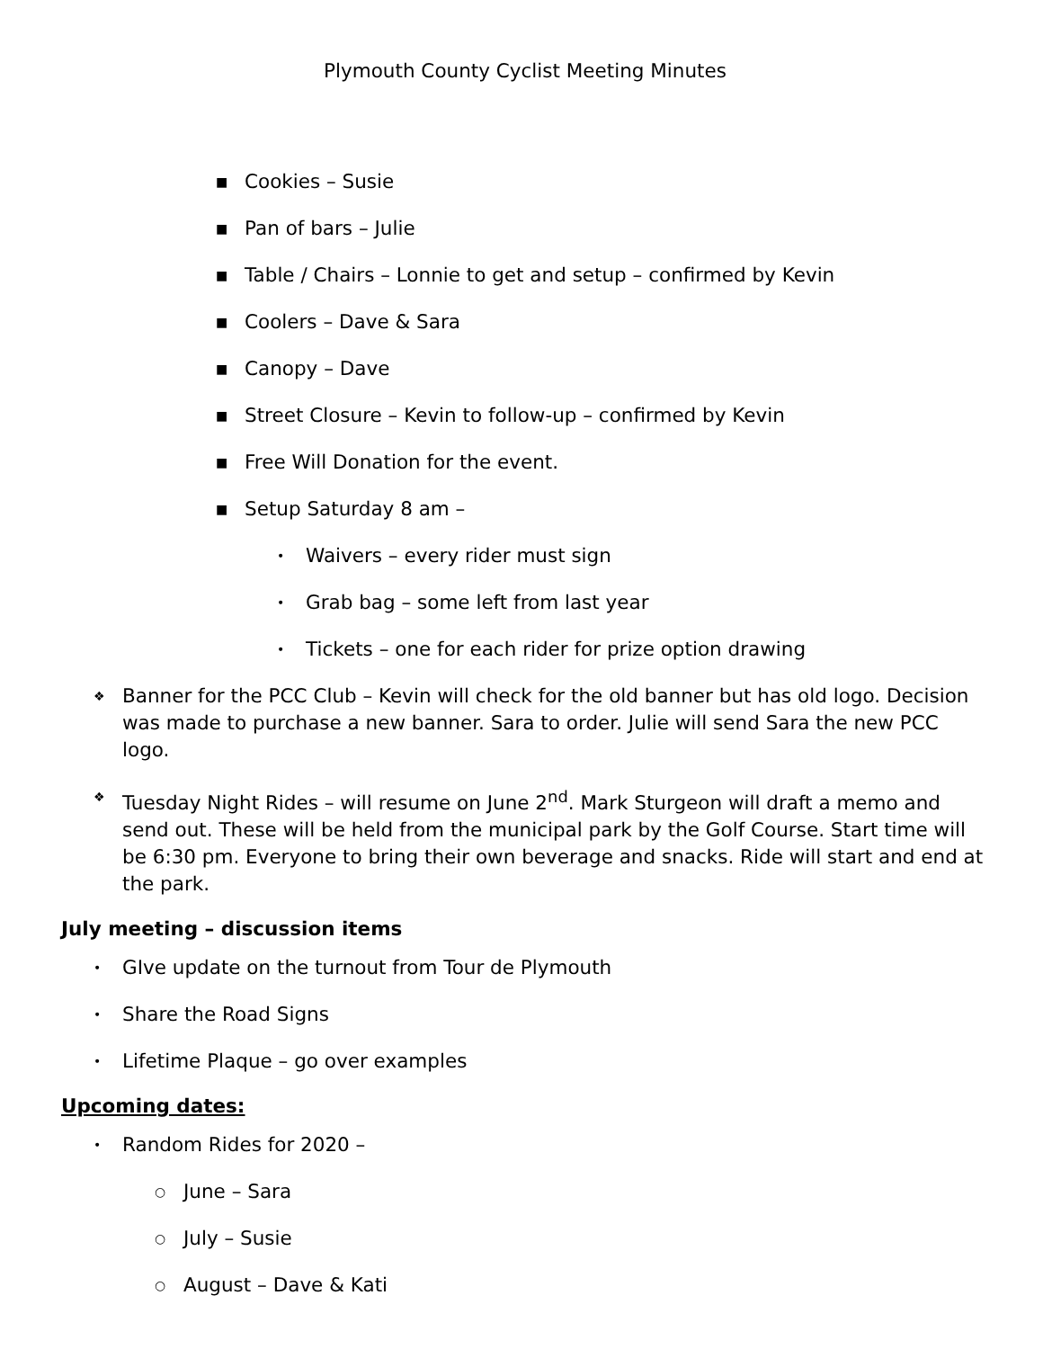Plymouth County Cyclist Meeting Minutes
■ Cookies – Susie
■ Pan of bars – Julie
■ Table / Chairs – Lonnie to get and setup – confirmed by Kevin
■ Coolers – Dave & Sara
■ Canopy – Dave
■ Street Closure – Kevin to follow-up – confirmed by Kevin
■ Free Will Donation for the event.
■ Setup Saturday 8 am –
• Waivers – every rider must sign
• Grab bag – some left from last year
• Tickets – one for each rider for prize option drawing
❖ Banner for the PCC Club – Kevin will check for the old banner but has old logo. Decision was made to purchase a new banner. Sara to order. Julie will send Sara the new PCC logo.
❖ Tuesday Night Rides – will resume on June 2<sup>nd</sup>. Mark Sturgeon will draft a memo and send out. These will be held from the municipal park by the Golf Course. Start time will be 6:30 pm. Everyone to bring their own beverage and snacks. Ride will start and end at the park.
July meeting – discussion items
• GIve update on the turnout from Tour de Plymouth
• Share the Road Signs
• Lifetime Plaque – go over examples
Upcoming dates:
• Random Rides for 2020 –
○ June – Sara
○ July – Susie
○ August – Dave & Kati